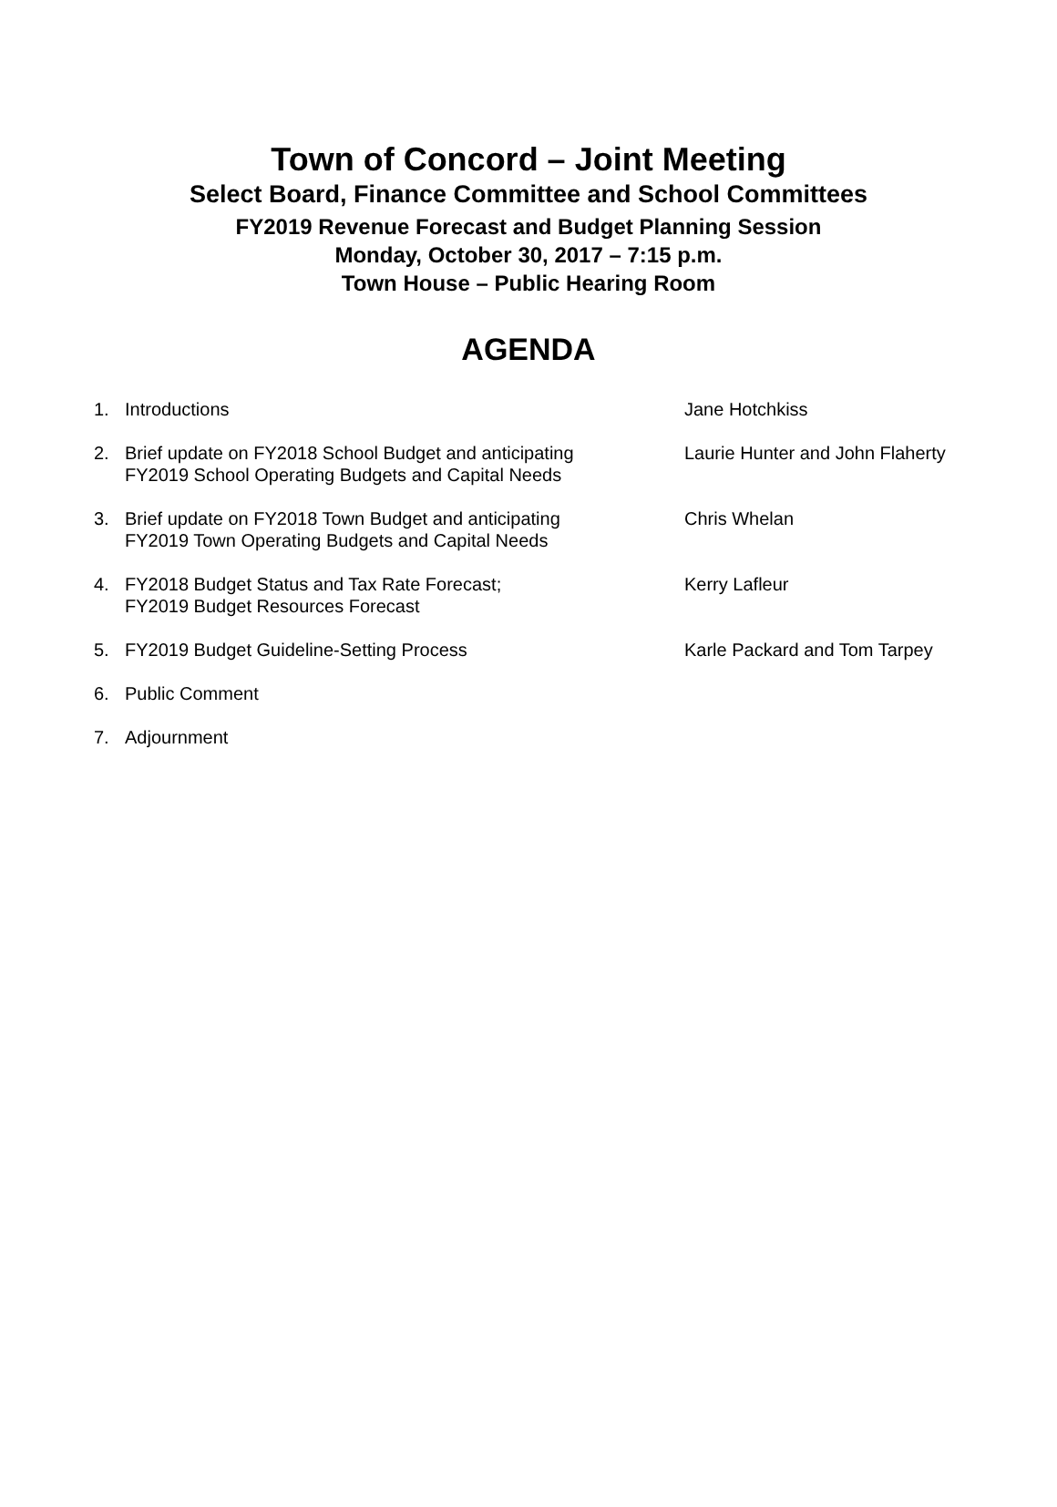Town of Concord – Joint Meeting
Select Board, Finance Committee and School Committees
FY2019 Revenue Forecast and Budget Planning Session
Monday, October 30, 2017 – 7:15 p.m.
Town House – Public Hearing Room
AGENDA
1. Introductions Jane Hotchkiss
2. Brief update on FY2018 School Budget and anticipating
FY2019 School Operating Budgets and Capital Needs Laurie Hunter and John Flaherty
3. Brief update on FY2018 Town Budget and anticipating
FY2019 Town Operating Budgets and Capital Needs Chris Whelan
4. FY2018 Budget Status and Tax Rate Forecast;
FY2019 Budget Resources Forecast Kerry Lafleur
5. FY2019 Budget Guideline-Setting Process Karle Packard and Tom Tarpey
6. Public Comment
7. Adjournment